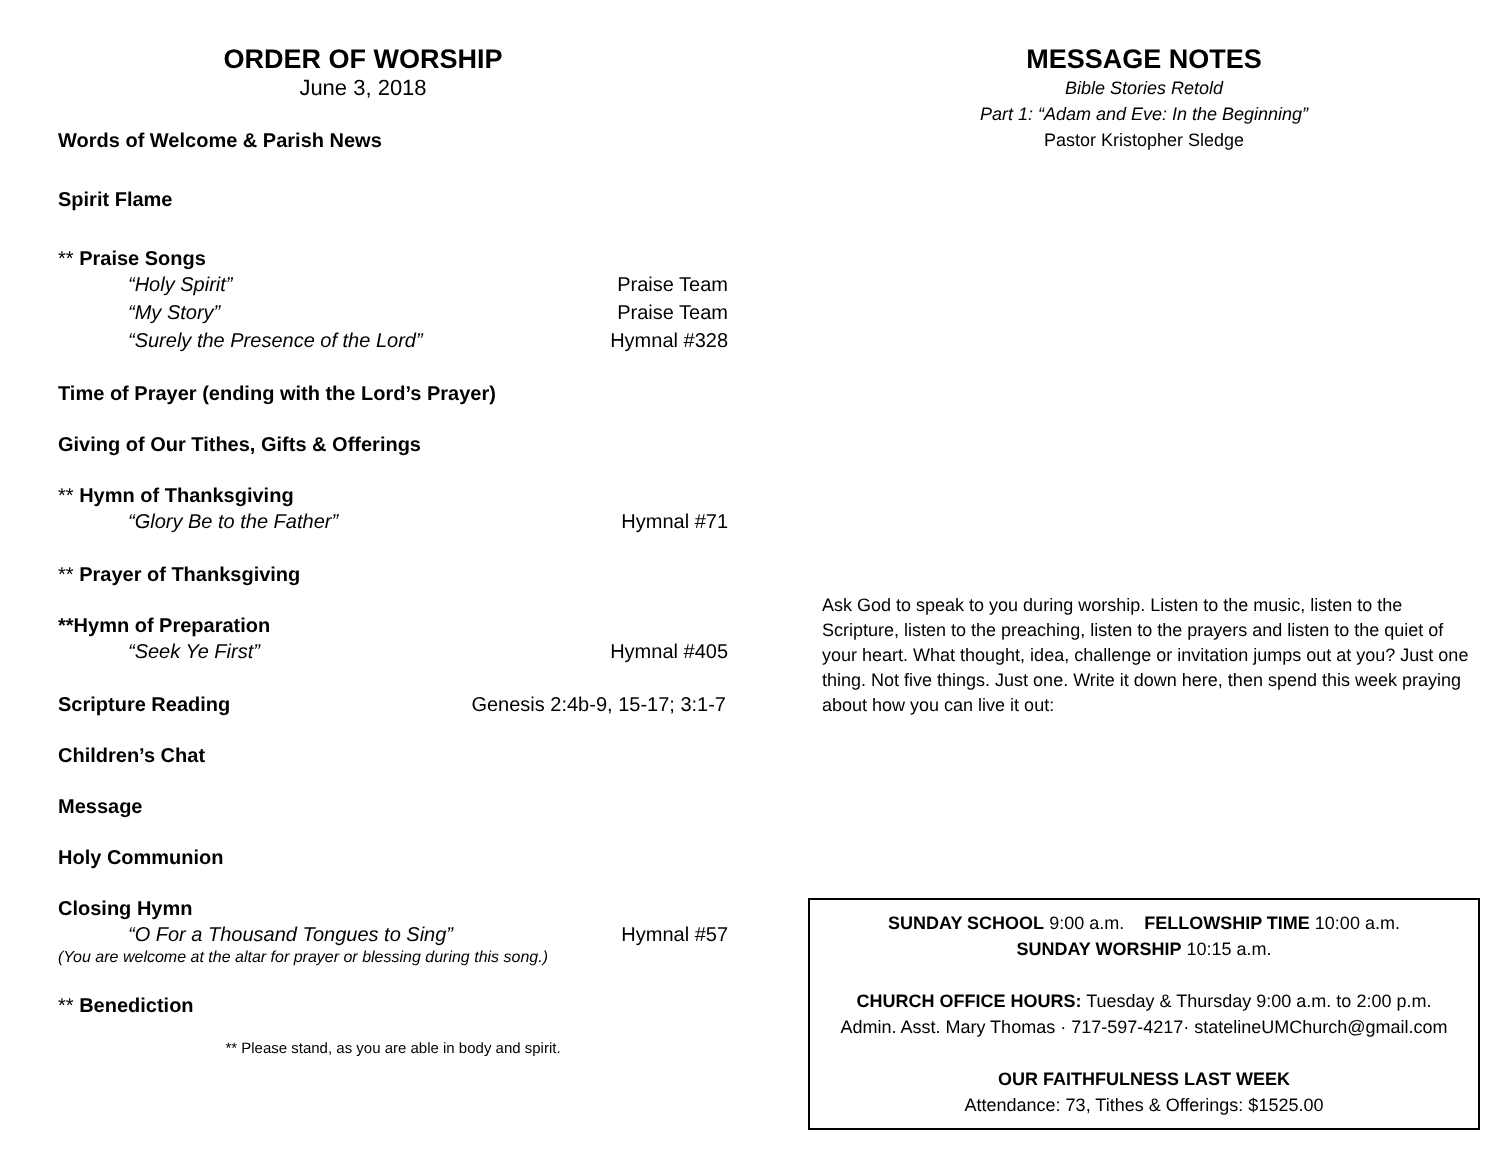ORDER OF WORSHIP
June 3, 2018
Words of Welcome & Parish News
Spirit Flame
** Praise Songs
“Holy Spirit” Praise Team
“My Story” Praise Team
“Surely the Presence of the Lord” Hymnal #328
Time of Prayer (ending with the Lord’s Prayer)
Giving of Our Tithes, Gifts & Offerings
** Hymn of Thanksgiving
“Glory Be to the Father” Hymnal #71
** Prayer of Thanksgiving
**Hymn of Preparation
“Seek Ye First” Hymnal #405
Scripture Reading Genesis 2:4b-9, 15-17; 3:1-7
Children’s Chat
Message
Holy Communion
Closing Hymn
“O For a Thousand Tongues to Sing” Hymnal #57
(You are welcome at the altar for prayer or blessing during this song.)
** Benediction
** Please stand, as you are able in body and spirit.
MESSAGE NOTES
Bible Stories Retold
Part 1: “Adam and Eve: In the Beginning”
Pastor Kristopher Sledge
Ask God to speak to you during worship. Listen to the music, listen to the Scripture, listen to the preaching, listen to the prayers and listen to the quiet of your heart. What thought, idea, challenge or invitation jumps out at you? Just one thing. Not five things. Just one. Write it down here, then spend this week praying about how you can live it out:
SUNDAY SCHOOL 9:00 a.m. FELLOWSHIP TIME 10:00 a.m.
SUNDAY WORSHIP 10:15 a.m.
CHURCH OFFICE HOURS: Tuesday & Thursday 9:00 a.m. to 2:00 p.m.
Admin. Asst. Mary Thomas · 717-597-4217· statelineUMChurch@gmail.com
OUR FAITHFULNESS LAST WEEK
Attendance: 73, Tithes & Offerings: $1525.00